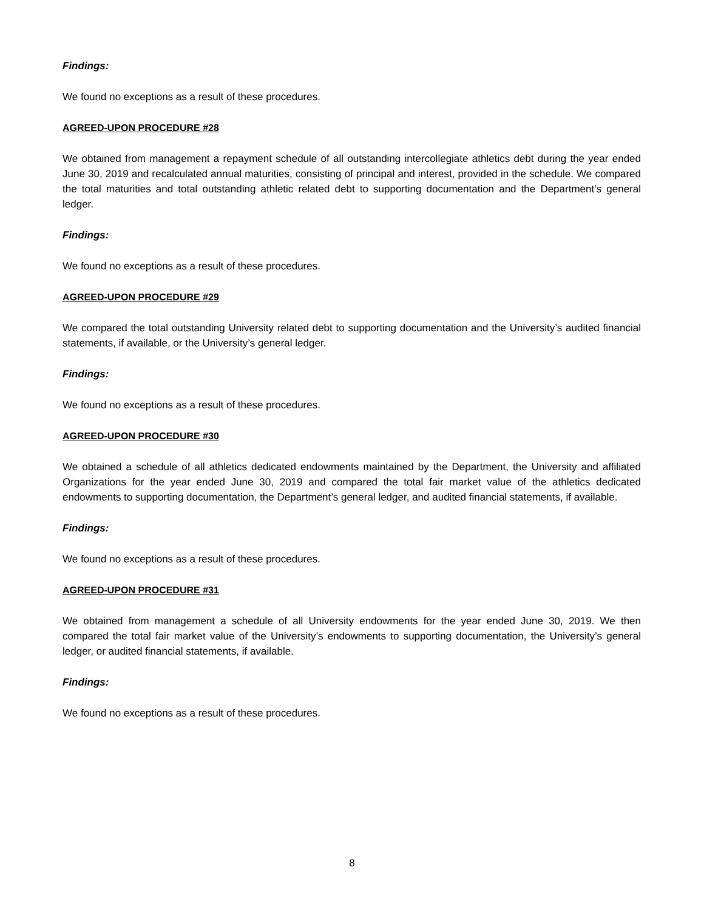Findings:
We found no exceptions as a result of these procedures.
AGREED-UPON PROCEDURE #28
We obtained from management a repayment schedule of all outstanding intercollegiate athletics debt during the year ended June 30, 2019 and recalculated annual maturities, consisting of principal and interest, provided in the schedule. We compared the total maturities and total outstanding athletic related debt to supporting documentation and the Department’s general ledger.
Findings:
We found no exceptions as a result of these procedures.
AGREED-UPON PROCEDURE #29
We compared the total outstanding University related debt to supporting documentation and the University’s audited financial statements, if available, or the University’s general ledger.
Findings:
We found no exceptions as a result of these procedures.
AGREED-UPON PROCEDURE #30
We obtained a schedule of all athletics dedicated endowments maintained by the Department, the University and affiliated Organizations for the year ended June 30, 2019 and compared the total fair market value of the athletics dedicated endowments to supporting documentation, the Department’s general ledger, and audited financial statements, if available.
Findings:
We found no exceptions as a result of these procedures.
AGREED-UPON PROCEDURE #31
We obtained from management a schedule of all University endowments for the year ended June 30, 2019. We then compared the total fair market value of the University’s endowments to supporting documentation, the University’s general ledger, or audited financial statements, if available.
Findings:
We found no exceptions as a result of these procedures.
8